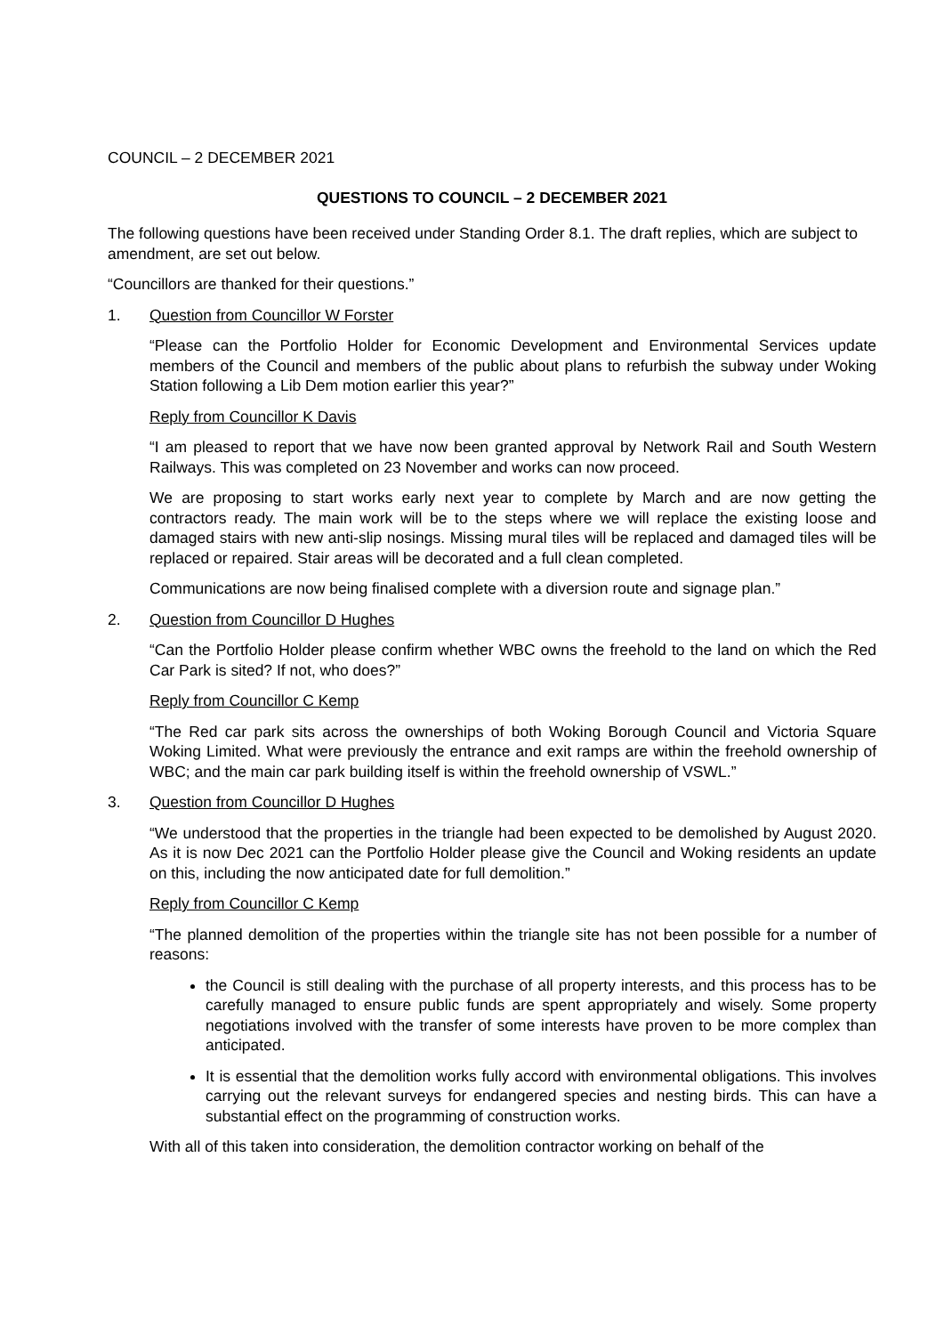COUNCIL – 2 DECEMBER 2021
QUESTIONS TO COUNCIL – 2 DECEMBER 2021
The following questions have been received under Standing Order 8.1. The draft replies, which are subject to amendment, are set out below.
“Councillors are thanked for their questions.”
1. Question from Councillor W Forster
“Please can the Portfolio Holder for Economic Development and Environmental Services update members of the Council and members of the public about plans to refurbish the subway under Woking Station following a Lib Dem motion earlier this year?”
Reply from Councillor K Davis
“I am pleased to report that we have now been granted approval by Network Rail and South Western Railways. This was completed on 23 November and works can now proceed.
We are proposing to start works early next year to complete by March and are now getting the contractors ready. The main work will be to the steps where we will replace the existing loose and damaged stairs with new anti-slip nosings. Missing mural tiles will be replaced and damaged tiles will be replaced or repaired. Stair areas will be decorated and a full clean completed.
Communications are now being finalised complete with a diversion route and signage plan.”
2. Question from Councillor D Hughes
“Can the Portfolio Holder please confirm whether WBC owns the freehold to the land on which the Red Car Park is sited? If not, who does?”
Reply from Councillor C Kemp
“The Red car park sits across the ownerships of both Woking Borough Council and Victoria Square Woking Limited. What were previously the entrance and exit ramps are within the freehold ownership of WBC; and the main car park building itself is within the freehold ownership of VSWL.”
3. Question from Councillor D Hughes
“We understood that the properties in the triangle had been expected to be demolished by August 2020. As it is now Dec 2021 can the Portfolio Holder please give the Council and Woking residents an update on this, including the now anticipated date for full demolition.”
Reply from Councillor C Kemp
“The planned demolition of the properties within the triangle site has not been possible for a number of reasons:
the Council is still dealing with the purchase of all property interests, and this process has to be carefully managed to ensure public funds are spent appropriately and wisely. Some property negotiations involved with the transfer of some interests have proven to be more complex than anticipated.
It is essential that the demolition works fully accord with environmental obligations. This involves carrying out the relevant surveys for endangered species and nesting birds. This can have a substantial effect on the programming of construction works.
With all of this taken into consideration, the demolition contractor working on behalf of the